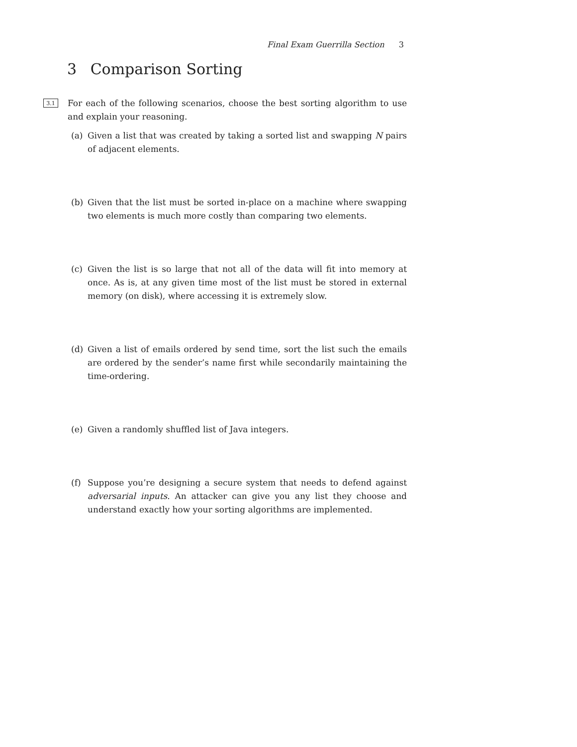Final Exam Guerrilla Section 3
3 Comparison Sorting
3.1
For each of the following scenarios, choose the best sorting algorithm to use and explain your reasoning.
(a) Given a list that was created by taking a sorted list and swapping N pairs of adjacent elements.
(b) Given that the list must be sorted in-place on a machine where swapping two elements is much more costly than comparing two elements.
(c) Given the list is so large that not all of the data will fit into memory at once. As is, at any given time most of the list must be stored in external memory (on disk), where accessing it is extremely slow.
(d) Given a list of emails ordered by send time, sort the list such the emails are ordered by the sender’s name first while secondarily maintaining the time-ordering.
(e) Given a randomly shuffled list of Java integers.
(f) Suppose you’re designing a secure system that needs to defend against adversarial inputs. An attacker can give you any list they choose and understand exactly how your sorting algorithms are implemented.